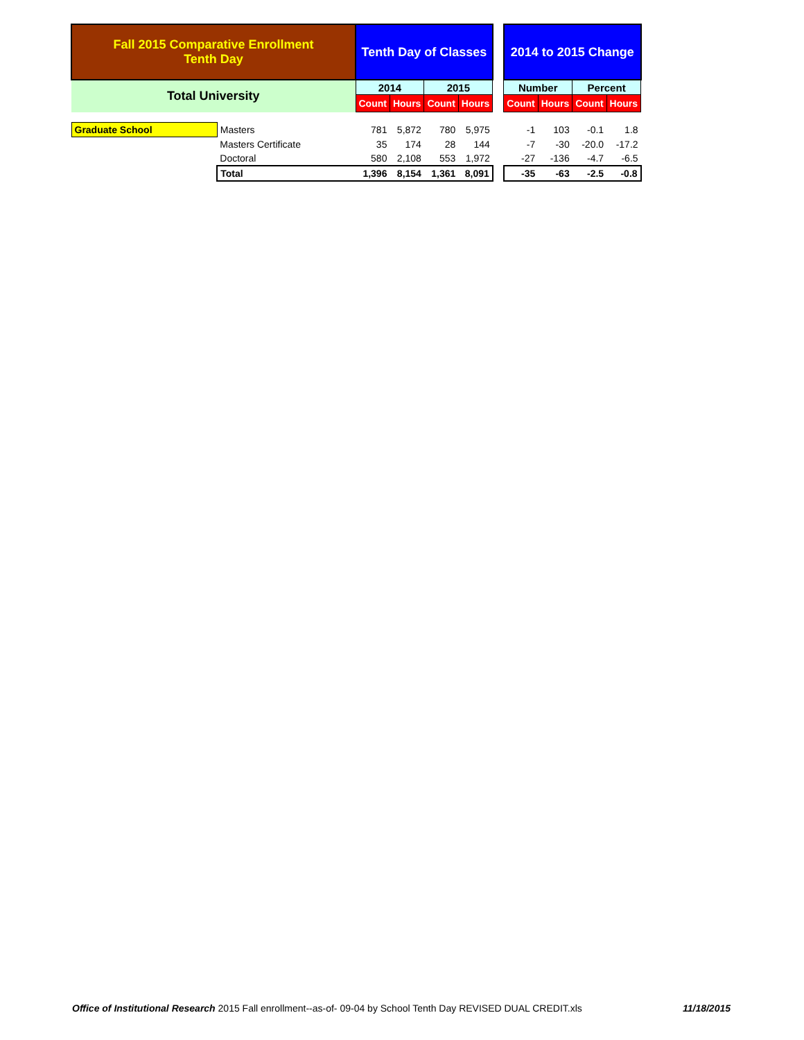| Fall 2015 Comparative Enrollment Tenth Day | | Tenth Day of Classes | | | | | 2014 to 2015 Change | | | |
| Total University | | 2014 | | 2015 | | | Number | | Percent | |
| | | Count | Hours | Count | Hours | | Count | Hours | Count | Hours |
| Graduate School | Masters | 781 | 5,872 | 780 | 5,975 | | -1 | 103 | -0.1 | 1.8 |
| | Masters Certificate | 35 | 174 | 28 | 144 | | -7 | -30 | -20.0 | -17.2 |
| | Doctoral | 580 | 2,108 | 553 | 1,972 | | -27 | -136 | -4.7 | -6.5 |
| | Total | 1,396 | 8,154 | 1,361 | 8,091 | | -35 | -63 | -2.5 | -0.8 |
Office of Institutional Research 2015 Fall enrollment--as-of- 09-04 by School Tenth Day REVISED DUAL CREDIT.xls 11/18/2015